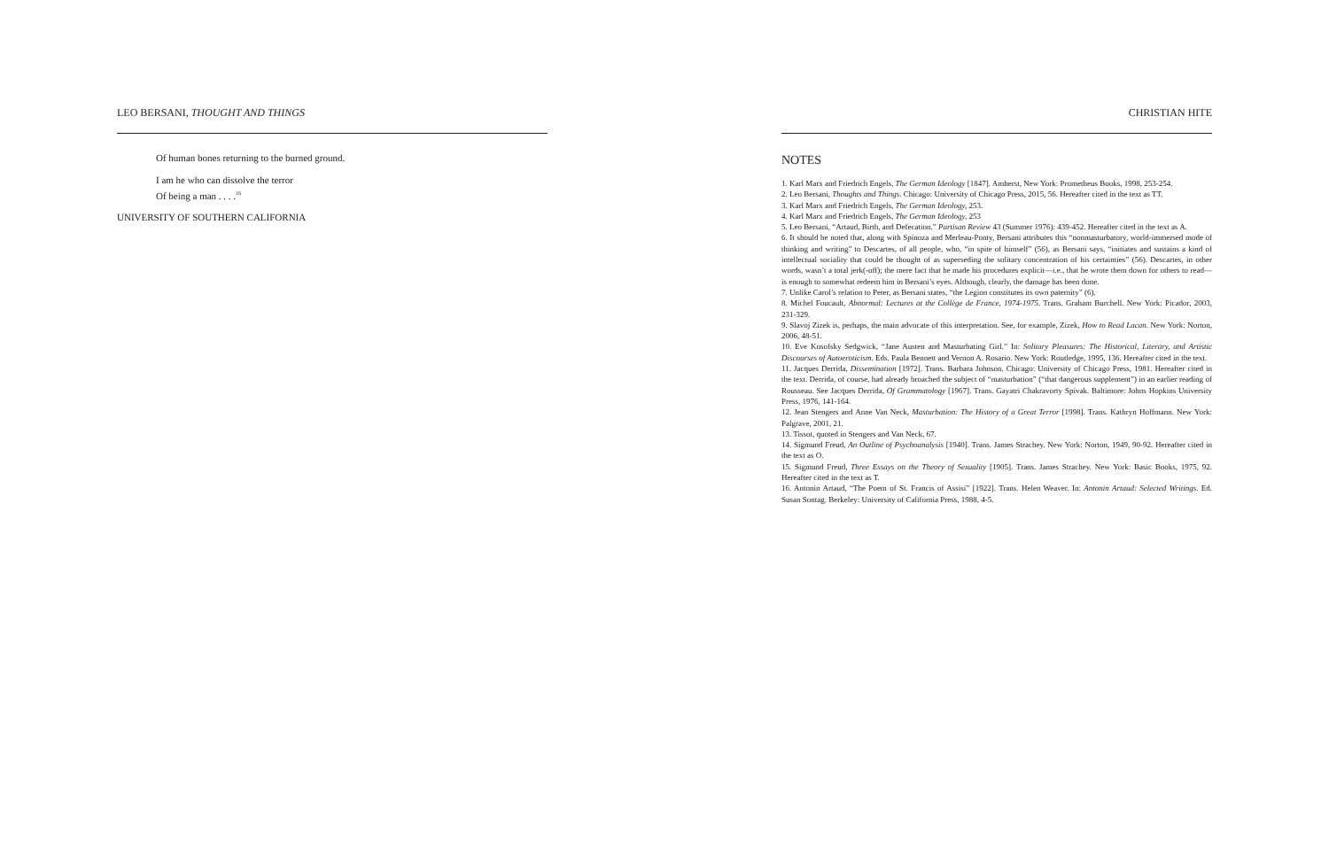LEO BERSANI, THOUGHT AND THINGS
Of human bones returning to the burned ground.
I am he who can dissolve the terror
Of being a man . . . .<sup>16</sup>
UNIVERSITY OF SOUTHERN CALIFORNIA
CHRISTIAN HITE
NOTES
1. Karl Marx and Friedrich Engels, The German Ideology [1847]. Amherst, New York: Prometheus Books, 1998, 253-254.
2. Leo Bersani, Thoughts and Things. Chicago: University of Chicago Press, 2015, 56. Hereafter cited in the text as TT.
3. Karl Marx and Friedrich Engels, The German Ideology, 253.
4. Karl Marx and Friedrich Engels, The German Ideology, 253
5. Leo Bersani, “Artaud, Birth, and Defecation.” Partisan Review 43 (Summer 1976): 439-452. Hereafter cited in the text as A.
6. It should be noted that, along with Spinoza and Merleau-Ponty, Bersani attributes this “nonmasturbatory, world-immersed mode of thinking and writing” to Descartes, of all people, who, “in spite of himself” (56), as Bersani says, “initiates and sustains a kind of intellectual sociality that could be thought of as superseding the solitary concentration of his certainties” (56). Descartes, in other words, wasn’t a total jerk(-off); the mere fact that he made his procedures explicit—i.e., that he wrote them down for others to read—is enough to somewhat redeem him in Bersani’s eyes. Although, clearly, the damage has been done.
7. Unlike Carol’s relation to Peter, as Bersani states, “the Legion constitutes its own paternity” (6).
8. Michel Foucault, Abnormal: Lectures at the Collège de France, 1974-1975. Trans. Graham Burchell. New York: Picador, 2003, 231-329.
9. Slavoj Zizek is, perhaps, the main advocate of this interpretation. See, for example, Zizek, How to Read Lacan. New York: Norton, 2006, 48-51.
10. Eve Kosofsky Sedgwick, “Jane Austen and Masturbating Girl.” In: Solitary Pleasures: The Historical, Literary, and Artistic Discourses of Autoeroticism. Eds. Paula Bennett and Vernon A. Rosario. New York: Routledge, 1995, 136. Hereafter cited in the text.
11. Jacques Derrida, Dissemination [1972]. Trans. Barbara Johnson. Chicago: University of Chicago Press, 1981. Hereafter cited in the text. Derrida, of course, had already broached the subject of “masturbation” (“that dangerous supplement”) in an earlier reading of Rousseau. See Jacques Derrida, Of Grammatology [1967]. Trans. Gayatri Chakravorty Spivak. Baltimore: Johns Hopkins University Press, 1976, 141-164.
12. Jean Stengers and Anne Van Neck, Masturbation: The History of a Great Terror [1998]. Trans. Kathryn Hoffmann. New York: Palgrave, 2001, 21.
13. Tissot, quoted in Stengers and Van Neck, 67.
14. Sigmund Freud, An Outline of Psychoanalysis [1940]. Trans. James Strachey. New York: Norton, 1949, 90-92. Hereafter cited in the text as O.
15. Sigmund Freud, Three Essays on the Theory of Sexuality [1905]. Trans. James Strachey. New York: Basic Books, 1975, 92. Hereafter cited in the text as T.
16. Antonin Artaud, “The Poem of St. Francis of Assisi” [1922]. Trans. Helen Weaver. In: Antonin Artaud: Selected Writings. Ed. Susan Sontag. Berkeley: University of California Press, 1988, 4-5.